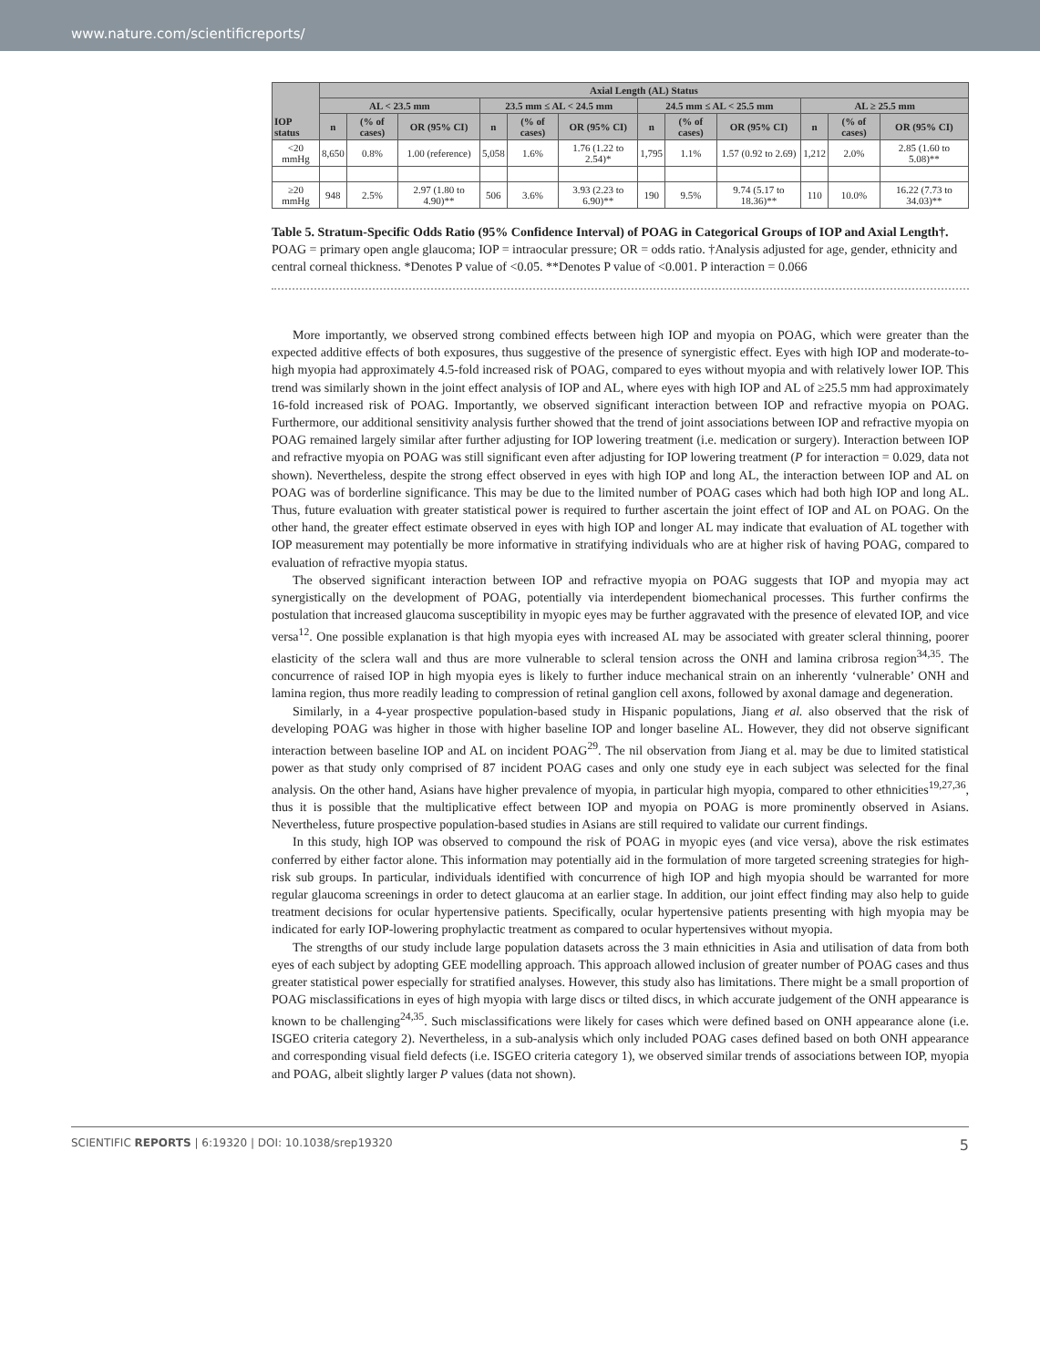www.nature.com/scientificreports/
| IOP status | Axial Length (AL) Status | | | | | | | | | | | |
| --- | --- | --- | --- | --- | --- | --- | --- | --- | --- | --- | --- | --- |
| | AL < 23.5 mm | | | 23.5 mm ≤ AL < 24.5 mm | | | 24.5 mm ≤ AL < 25.5 mm | | | AL ≥ 25.5 mm | | |
| | n | (% of cases) | OR (95% CI) | n | (% of cases) | OR (95% CI) | n | (% of cases) | OR (95% CI) | n | (% of cases) | OR (95% CI) |
| <20 mmHg | 8,650 | 0.8% | 1.00 (reference) | 5,058 | 1.6% | 1.76 (1.22 to 2.54)* | 1,795 | 1.1% | 1.57 (0.92 to 2.69) | 1,212 | 2.0% | 2.85 (1.60 to 5.08)** |
| ≥20 mmHg | 948 | 2.5% | 2.97 (1.80 to 4.90)** | 506 | 3.6% | 3.93 (2.23 to 6.90)** | 190 | 9.5% | 9.74 (5.17 to 18.36)** | 110 | 10.0% | 16.22 (7.73 to 34.03)** |
Table 5. Stratum-Specific Odds Ratio (95% Confidence Interval) of POAG in Categorical Groups of IOP and Axial Length†. POAG = primary open angle glaucoma; IOP = intraocular pressure; OR = odds ratio. †Analysis adjusted for age, gender, ethnicity and central corneal thickness. *Denotes P value of <0.05. **Denotes P value of <0.001. P interaction = 0.066
More importantly, we observed strong combined effects between high IOP and myopia on POAG, which were greater than the expected additive effects of both exposures, thus suggestive of the presence of synergistic effect. Eyes with high IOP and moderate-to-high myopia had approximately 4.5-fold increased risk of POAG, compared to eyes without myopia and with relatively lower IOP. This trend was similarly shown in the joint effect analysis of IOP and AL, where eyes with high IOP and AL of ≥25.5 mm had approximately 16-fold increased risk of POAG. Importantly, we observed significant interaction between IOP and refractive myopia on POAG. Furthermore, our additional sensitivity analysis further showed that the trend of joint associations between IOP and refractive myopia on POAG remained largely similar after further adjusting for IOP lowering treatment (i.e. medication or surgery). Interaction between IOP and refractive myopia on POAG was still significant even after adjusting for IOP lowering treatment (P for interaction = 0.029, data not shown). Nevertheless, despite the strong effect observed in eyes with high IOP and long AL, the interaction between IOP and AL on POAG was of borderline significance. This may be due to the limited number of POAG cases which had both high IOP and long AL. Thus, future evaluation with greater statistical power is required to further ascertain the joint effect of IOP and AL on POAG. On the other hand, the greater effect estimate observed in eyes with high IOP and longer AL may indicate that evaluation of AL together with IOP measurement may potentially be more informative in stratifying individuals who are at higher risk of having POAG, compared to evaluation of refractive myopia status.
The observed significant interaction between IOP and refractive myopia on POAG suggests that IOP and myopia may act synergistically on the development of POAG, potentially via interdependent biomechanical processes. This further confirms the postulation that increased glaucoma susceptibility in myopic eyes may be further aggravated with the presence of elevated IOP, and vice versa<sup>12</sup>. One possible explanation is that high myopia eyes with increased AL may be associated with greater scleral thinning, poorer elasticity of the sclera wall and thus are more vulnerable to scleral tension across the ONH and lamina cribrosa region<sup>34,35</sup>. The concurrence of raised IOP in high myopia eyes is likely to further induce mechanical strain on an inherently ‘vulnerable’ ONH and lamina region, thus more readily leading to compression of retinal ganglion cell axons, followed by axonal damage and degeneration.
Similarly, in a 4-year prospective population-based study in Hispanic populations, Jiang et al. also observed that the risk of developing POAG was higher in those with higher baseline IOP and longer baseline AL. However, they did not observe significant interaction between baseline IOP and AL on incident POAG<sup>29</sup>. The nil observation from Jiang et al. may be due to limited statistical power as that study only comprised of 87 incident POAG cases and only one study eye in each subject was selected for the final analysis. On the other hand, Asians have higher prevalence of myopia, in particular high myopia, compared to other ethnicities<sup>19,27,36</sup>, thus it is possible that the multiplicative effect between IOP and myopia on POAG is more prominently observed in Asians. Nevertheless, future prospective population-based studies in Asians are still required to validate our current findings.
In this study, high IOP was observed to compound the risk of POAG in myopic eyes (and vice versa), above the risk estimates conferred by either factor alone. This information may potentially aid in the formulation of more targeted screening strategies for high-risk sub groups. In particular, individuals identified with concurrence of high IOP and high myopia should be warranted for more regular glaucoma screenings in order to detect glaucoma at an earlier stage. In addition, our joint effect finding may also help to guide treatment decisions for ocular hypertensive patients. Specifically, ocular hypertensive patients presenting with high myopia may be indicated for early IOP-lowering prophylactic treatment as compared to ocular hypertensives without myopia.
The strengths of our study include large population datasets across the 3 main ethnicities in Asia and utilisation of data from both eyes of each subject by adopting GEE modelling approach. This approach allowed inclusion of greater number of POAG cases and thus greater statistical power especially for stratified analyses. However, this study also has limitations. There might be a small proportion of POAG misclassifications in eyes of high myopia with large discs or tilted discs, in which accurate judgement of the ONH appearance is known to be challenging<sup>24,35</sup>. Such misclassifications were likely for cases which were defined based on ONH appearance alone (i.e. ISGEO criteria category 2). Nevertheless, in a sub-analysis which only included POAG cases defined based on both ONH appearance and corresponding visual field defects (i.e. ISGEO criteria category 1), we observed similar trends of associations between IOP, myopia and POAG, albeit slightly larger P values (data not shown).
SCIENTIFIC REPORTS | 6:19320 | DOI: 10.1038/srep19320 5